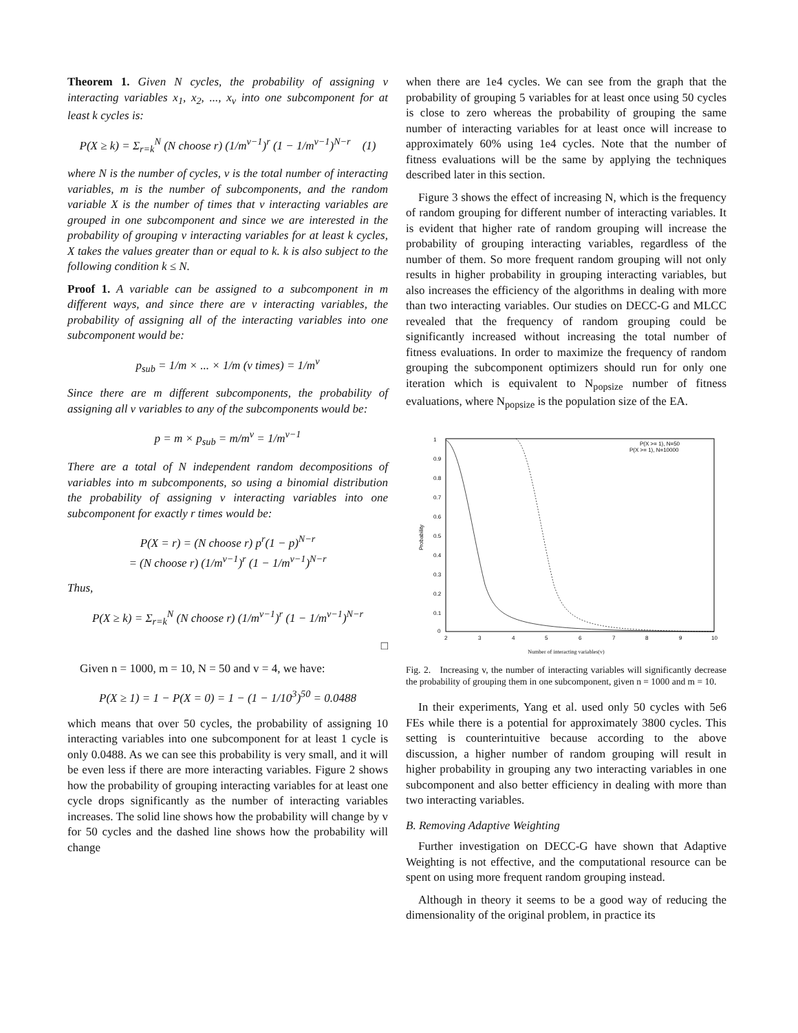Theorem 1. Given N cycles, the probability of assigning v interacting variables x<sub>1</sub>, x<sub>2</sub>, ..., x<sub>v</sub> into one subcomponent for at least k cycles is:
P(X ≥ k) = Σ<sub>r=k</sub><sup>N</sup> (N choose r) (1/m<sup>v−1</sup>)<sup>r</sup> (1 − 1/m<sup>v−1</sup>)<sup>N−r</sup> (1)
where N is the number of cycles, v is the total number of interacting variables, m is the number of subcomponents, and the random variable X is the number of times that v interacting variables are grouped in one subcomponent and since we are interested in the probability of grouping v interacting variables for at least k cycles, X takes the values greater than or equal to k. k is also subject to the following condition k ≤ N.
Proof 1. A variable can be assigned to a subcomponent in m different ways, and since there are v interacting variables, the probability of assigning all of the interacting variables into one subcomponent would be:
p<sub>sub</sub> = 1/m × ... × 1/m (v times) = 1/m<sup>v</sup>
Since there are m different subcomponents, the probability of assigning all v variables to any of the subcomponents would be:
p = m × p<sub>sub</sub> = m/m<sup>v</sup> = 1/m<sup>v−1</sup>
There are a total of N independent random decompositions of variables into m subcomponents, so using a binomial distribution the probability of assigning v interacting variables into one subcomponent for exactly r times would be:
P(X = r) = (N choose r) p<sup>r</sup>(1 − p)<sup>N−r</sup>
= (N choose r) (1/m<sup>v−1</sup>)<sup>r</sup> (1 − 1/m<sup>v−1</sup>)<sup>N−r</sup>
Thus,
P(X ≥ k) = Σ<sub>r=k</sub><sup>N</sup> (N choose r) (1/m<sup>v−1</sup>)<sup>r</sup> (1 − 1/m<sup>v−1</sup>)<sup>N−r</sup>
□
Given n = 1000, m = 10, N = 50 and v = 4, we have:
P(X ≥ 1) = 1 − P(X = 0) = 1 − (1 − 1/10<sup>3</sup>)<sup>50</sup> = 0.0488
which means that over 50 cycles, the probability of assigning 10 interacting variables into one subcomponent for at least 1 cycle is only 0.0488. As we can see this probability is very small, and it will be even less if there are more interacting variables. Figure 2 shows how the probability of grouping interacting variables for at least one cycle drops significantly as the number of interacting variables increases. The solid line shows how the probability will change by v for 50 cycles and the dashed line shows how the probability will change
when there are 1e4 cycles. We can see from the graph that the probability of grouping 5 variables for at least once using 50 cycles is close to zero whereas the probability of grouping the same number of interacting variables for at least once will increase to approximately 60% using 1e4 cycles. Note that the number of fitness evaluations will be the same by applying the techniques described later in this section.
Figure 3 shows the effect of increasing N, which is the frequency of random grouping for different number of interacting variables. It is evident that higher rate of random grouping will increase the probability of grouping interacting variables, regardless of the number of them. So more frequent random grouping will not only results in higher probability in grouping interacting variables, but also increases the efficiency of the algorithms in dealing with more than two interacting variables. Our studies on DECC-G and MLCC revealed that the frequency of random grouping could be significantly increased without increasing the total number of fitness evaluations. In order to maximize the frequency of random grouping the subcomponent optimizers should run for only one iteration which is equivalent to N<sub>popsize</sub> number of fitness evaluations, where N<sub>popsize</sub> is the population size of the EA.
1
0.9
0.8
0.7
0.6
0.5
0.4
0.3
0.2
0.1
0
2
3
4
5
6
7
8
9
10
Probability
P(X >= 1), N=50
P(X >= 1), N=10000
Number of interacting variables(v)
Fig. 2. Increasing v, the number of interacting variables will significantly decrease the probability of grouping them in one subcomponent, given n = 1000 and m = 10.
In their experiments, Yang et al. used only 50 cycles with 5e6 FEs while there is a potential for approximately 3800 cycles. This setting is counterintuitive because according to the above discussion, a higher number of random grouping will result in higher probability in grouping any two interacting variables in one subcomponent and also better efficiency in dealing with more than two interacting variables.
B. Removing Adaptive Weighting
Further investigation on DECC-G have shown that Adaptive Weighting is not effective, and the computational resource can be spent on using more frequent random grouping instead.
Although in theory it seems to be a good way of reducing the dimensionality of the original problem, in practice its